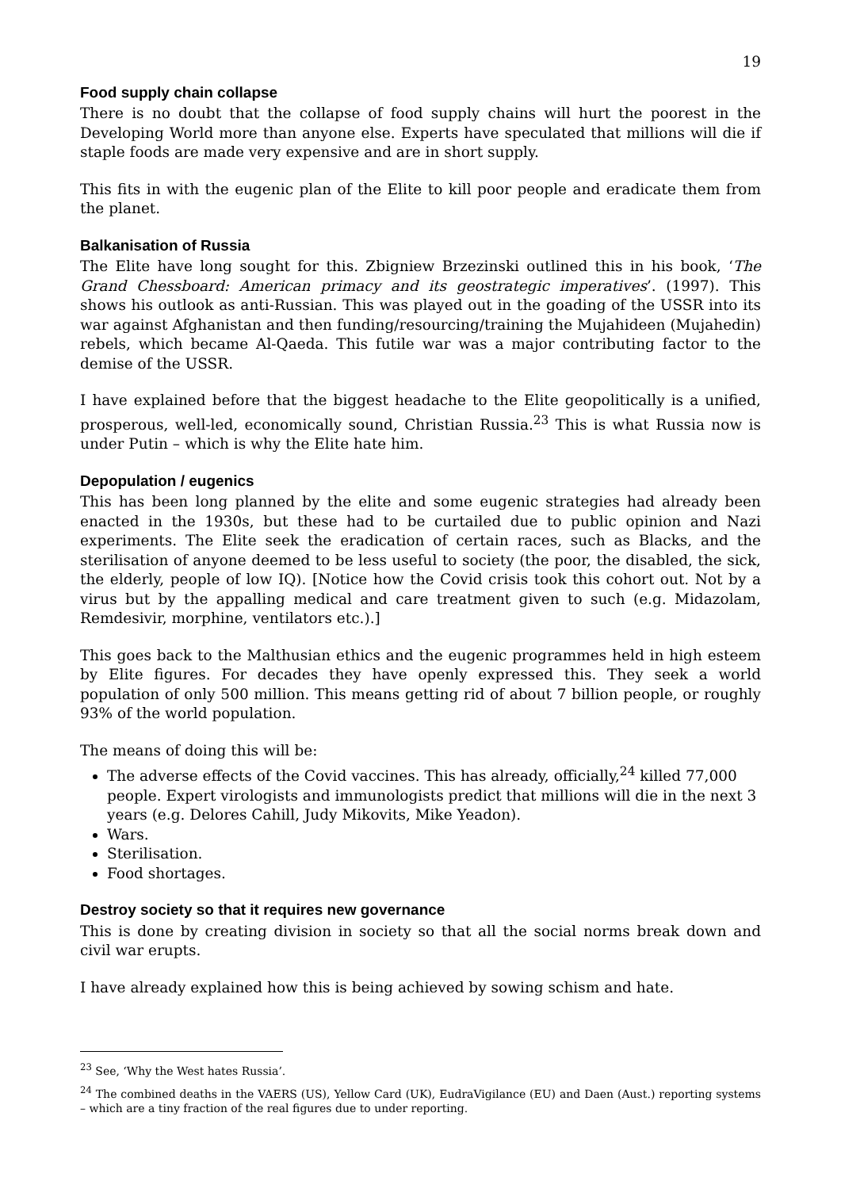19
Food supply chain collapse
There is no doubt that the collapse of food supply chains will hurt the poorest in the Developing World more than anyone else. Experts have speculated that millions will die if staple foods are made very expensive and are in short supply.
This fits in with the eugenic plan of the Elite to kill poor people and eradicate them from the planet.
Balkanisation of Russia
The Elite have long sought for this. Zbigniew Brzezinski outlined this in his book, ‘The Grand Chessboard: American primacy and its geostrategic imperatives’. (1997). This shows his outlook as anti-Russian. This was played out in the goading of the USSR into its war against Afghanistan and then funding/resourcing/training the Mujahideen (Mujahedin) rebels, which became Al-Qaeda. This futile war was a major contributing factor to the demise of the USSR.
I have explained before that the biggest headache to the Elite geopolitically is a unified, prosperous, well-led, economically sound, Christian Russia.<sup>23</sup> This is what Russia now is under Putin – which is why the Elite hate him.
Depopulation / eugenics
This has been long planned by the elite and some eugenic strategies had already been enacted in the 1930s, but these had to be curtailed due to public opinion and Nazi experiments. The Elite seek the eradication of certain races, such as Blacks, and the sterilisation of anyone deemed to be less useful to society (the poor, the disabled, the sick, the elderly, people of low IQ). [Notice how the Covid crisis took this cohort out. Not by a virus but by the appalling medical and care treatment given to such (e.g. Midazolam, Remdesivir, morphine, ventilators etc.).]
This goes back to the Malthusian ethics and the eugenic programmes held in high esteem by Elite figures. For decades they have openly expressed this. They seek a world population of only 500 million. This means getting rid of about 7 billion people, or roughly 93% of the world population.
The means of doing this will be:
The adverse effects of the Covid vaccines. This has already, officially,<sup>24</sup> killed 77,000 people. Expert virologists and immunologists predict that millions will die in the next 3 years (e.g. Delores Cahill, Judy Mikovits, Mike Yeadon).
Wars.
Sterilisation.
Food shortages.
Destroy society so that it requires new governance
This is done by creating division in society so that all the social norms break down and civil war erupts.
I have already explained how this is being achieved by sowing schism and hate.
<sup>23</sup> See, ‘Why the West hates Russia’.
<sup>24</sup> The combined deaths in the VAERS (US), Yellow Card (UK), EudraVigilance (EU) and Daen (Aust.) reporting systems – which are a tiny fraction of the real figures due to under reporting.